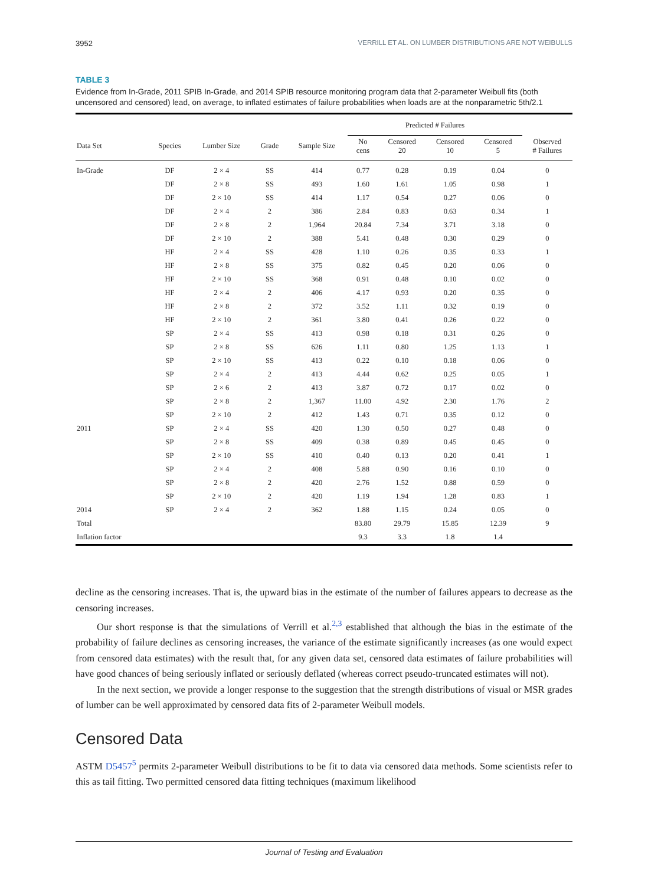3952 VERRILL ET AL. ON LUMBER DISTRIBUTIONS ARE NOT WEIBULLS
TABLE 3
Evidence from In-Grade, 2011 SPIB In-Grade, and 2014 SPIB resource monitoring program data that 2-parameter Weibull fits (both uncensored and censored) lead, on average, to inflated estimates of failure probabilities when loads are at the nonparametric 5th/2.1
| | | | | | Predicted # Failures | | | | |
| --- | --- | --- | --- | --- | --- | --- | --- | --- | --- |
| Data Set | Species | Lumber Size | Grade | Sample Size | No cens | Censored 20 | Censored 10 | Censored 5 | Observed # Failures |
| In-Grade | DF | 2 × 4 | SS | 414 | 0.77 | 0.28 | 0.19 | 0.04 | 0 |
| | DF | 2 × 8 | SS | 493 | 1.60 | 1.61 | 1.05 | 0.98 | 1 |
| | DF | 2 × 10 | SS | 414 | 1.17 | 0.54 | 0.27 | 0.06 | 0 |
| | DF | 2 × 4 | 2 | 386 | 2.84 | 0.83 | 0.63 | 0.34 | 1 |
| | DF | 2 × 8 | 2 | 1,964 | 20.84 | 7.34 | 3.71 | 3.18 | 0 |
| | DF | 2 × 10 | 2 | 388 | 5.41 | 0.48 | 0.30 | 0.29 | 0 |
| | HF | 2 × 4 | SS | 428 | 1.10 | 0.26 | 0.35 | 0.33 | 1 |
| | HF | 2 × 8 | SS | 375 | 0.82 | 0.45 | 0.20 | 0.06 | 0 |
| | HF | 2 × 10 | SS | 368 | 0.91 | 0.48 | 0.10 | 0.02 | 0 |
| | HF | 2 × 4 | 2 | 406 | 4.17 | 0.93 | 0.20 | 0.35 | 0 |
| | HF | 2 × 8 | 2 | 372 | 3.52 | 1.11 | 0.32 | 0.19 | 0 |
| | HF | 2 × 10 | 2 | 361 | 3.80 | 0.41 | 0.26 | 0.22 | 0 |
| | SP | 2 × 4 | SS | 413 | 0.98 | 0.18 | 0.31 | 0.26 | 0 |
| | SP | 2 × 8 | SS | 626 | 1.11 | 0.80 | 1.25 | 1.13 | 1 |
| | SP | 2 × 10 | SS | 413 | 0.22 | 0.10 | 0.18 | 0.06 | 0 |
| | SP | 2 × 4 | 2 | 413 | 4.44 | 0.62 | 0.25 | 0.05 | 1 |
| | SP | 2 × 6 | 2 | 413 | 3.87 | 0.72 | 0.17 | 0.02 | 0 |
| | SP | 2 × 8 | 2 | 1,367 | 11.00 | 4.92 | 2.30 | 1.76 | 2 |
| | SP | 2 × 10 | 2 | 412 | 1.43 | 0.71 | 0.35 | 0.12 | 0 |
| 2011 | SP | 2 × 4 | SS | 420 | 1.30 | 0.50 | 0.27 | 0.48 | 0 |
| | SP | 2 × 8 | SS | 409 | 0.38 | 0.89 | 0.45 | 0.45 | 0 |
| | SP | 2 × 10 | SS | 410 | 0.40 | 0.13 | 0.20 | 0.41 | 1 |
| | SP | 2 × 4 | 2 | 408 | 5.88 | 0.90 | 0.16 | 0.10 | 0 |
| | SP | 2 × 8 | 2 | 420 | 2.76 | 1.52 | 0.88 | 0.59 | 0 |
| | SP | 2 × 10 | 2 | 420 | 1.19 | 1.94 | 1.28 | 0.83 | 1 |
| 2014 | SP | 2 × 4 | 2 | 362 | 1.88 | 1.15 | 0.24 | 0.05 | 0 |
| Total | | | | | 83.80 | 29.79 | 15.85 | 12.39 | 9 |
| Inflation factor | | | | | 9.3 | 3.3 | 1.8 | 1.4 | |
decline as the censoring increases. That is, the upward bias in the estimate of the number of failures appears to decrease as the censoring increases.
Our short response is that the simulations of Verrill et al.<sup>2,3</sup> established that although the bias in the estimate of the probability of failure declines as censoring increases, the variance of the estimate significantly increases (as one would expect from censored data estimates) with the result that, for any given data set, censored data estimates of failure probabilities will have good chances of being seriously inflated or seriously deflated (whereas correct pseudo-truncated estimates will not).
In the next section, we provide a longer response to the suggestion that the strength distributions of visual or MSR grades of lumber can be well approximated by censored data fits of 2-parameter Weibull models.
Censored Data
ASTM D5457<sup>5</sup> permits 2-parameter Weibull distributions to be fit to data via censored data methods. Some scientists refer to this as tail fitting. Two permitted censored data fitting techniques (maximum likelihood
Journal of Testing and Evaluation